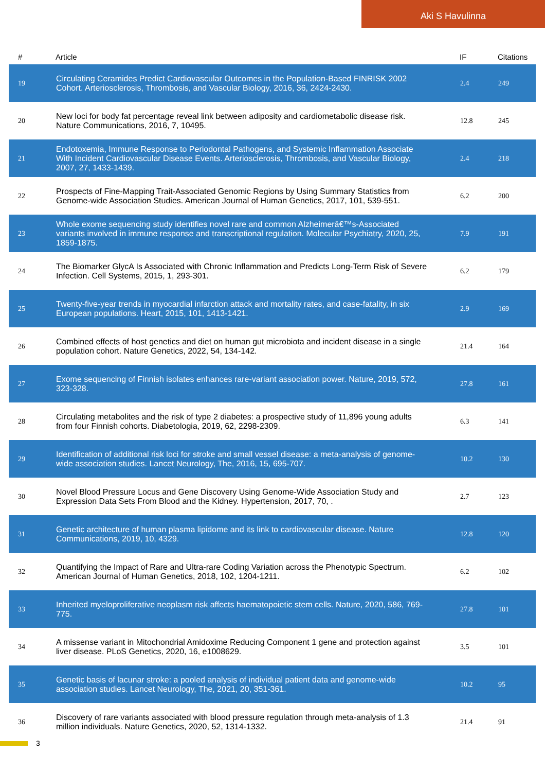Aki S Havulinna
| # | Article | IF | Citations |
| --- | --- | --- | --- |
| 19 | Circulating Ceramides Predict Cardiovascular Outcomes in the Population-Based FINRISK 2002 Cohort. Arteriosclerosis, Thrombosis, and Vascular Biology, 2016, 36, 2424-2430. | 2.4 | 249 |
| 20 | New loci for body fat percentage reveal link between adiposity and cardiometabolic disease risk. Nature Communications, 2016, 7, 10495. | 12.8 | 245 |
| 21 | Endotoxemia, Immune Response to Periodontal Pathogens, and Systemic Inflammation Associate With Incident Cardiovascular Disease Events. Arteriosclerosis, Thrombosis, and Vascular Biology, 2007, 27, 1433-1439. | 2.4 | 218 |
| 22 | Prospects of Fine-Mapping Trait-Associated Genomic Regions by Using Summary Statistics from Genome-wide Association Studies. American Journal of Human Genetics, 2017, 101, 539-551. | 6.2 | 200 |
| 23 | Whole exome sequencing study identifies novel rare and common Alzheimerâ€™s-Associated variants involved in immune response and transcriptional regulation. Molecular Psychiatry, 2020, 25, 1859-1875. | 7.9 | 191 |
| 24 | The Biomarker GlycA Is Associated with Chronic Inflammation and Predicts Long-Term Risk of Severe Infection. Cell Systems, 2015, 1, 293-301. | 6.2 | 179 |
| 25 | Twenty-five-year trends in myocardial infarction attack and mortality rates, and case-fatality, in six European populations. Heart, 2015, 101, 1413-1421. | 2.9 | 169 |
| 26 | Combined effects of host genetics and diet on human gut microbiota and incident disease in a single population cohort. Nature Genetics, 2022, 54, 134-142. | 21.4 | 164 |
| 27 | Exome sequencing of Finnish isolates enhances rare-variant association power. Nature, 2019, 572, 323-328. | 27.8 | 161 |
| 28 | Circulating metabolites and the risk of type 2 diabetes: a prospective study of 11,896 young adults from four Finnish cohorts. Diabetologia, 2019, 62, 2298-2309. | 6.3 | 141 |
| 29 | Identification of additional risk loci for stroke and small vessel disease: a meta-analysis of genome-wide association studies. Lancet Neurology, The, 2016, 15, 695-707. | 10.2 | 130 |
| 30 | Novel Blood Pressure Locus and Gene Discovery Using Genome-Wide Association Study and Expression Data Sets From Blood and the Kidney. Hypertension, 2017, 70, . | 2.7 | 123 |
| 31 | Genetic architecture of human plasma lipidome and its link to cardiovascular disease. Nature Communications, 2019, 10, 4329. | 12.8 | 120 |
| 32 | Quantifying the Impact of Rare and Ultra-rare Coding Variation across the Phenotypic Spectrum. American Journal of Human Genetics, 2018, 102, 1204-1211. | 6.2 | 102 |
| 33 | Inherited myeloproliferative neoplasm risk affects haematopoietic stem cells. Nature, 2020, 586, 769-775. | 27.8 | 101 |
| 34 | A missense variant in Mitochondrial Amidoxime Reducing Component 1 gene and protection against liver disease. PLoS Genetics, 2020, 16, e1008629. | 3.5 | 101 |
| 35 | Genetic basis of lacunar stroke: a pooled analysis of individual patient data and genome-wide association studies. Lancet Neurology, The, 2021, 20, 351-361. | 10.2 | 95 |
| 36 | Discovery of rare variants associated with blood pressure regulation through meta-analysis of 1.3 million individuals. Nature Genetics, 2020, 52, 1314-1332. | 21.4 | 91 |
3